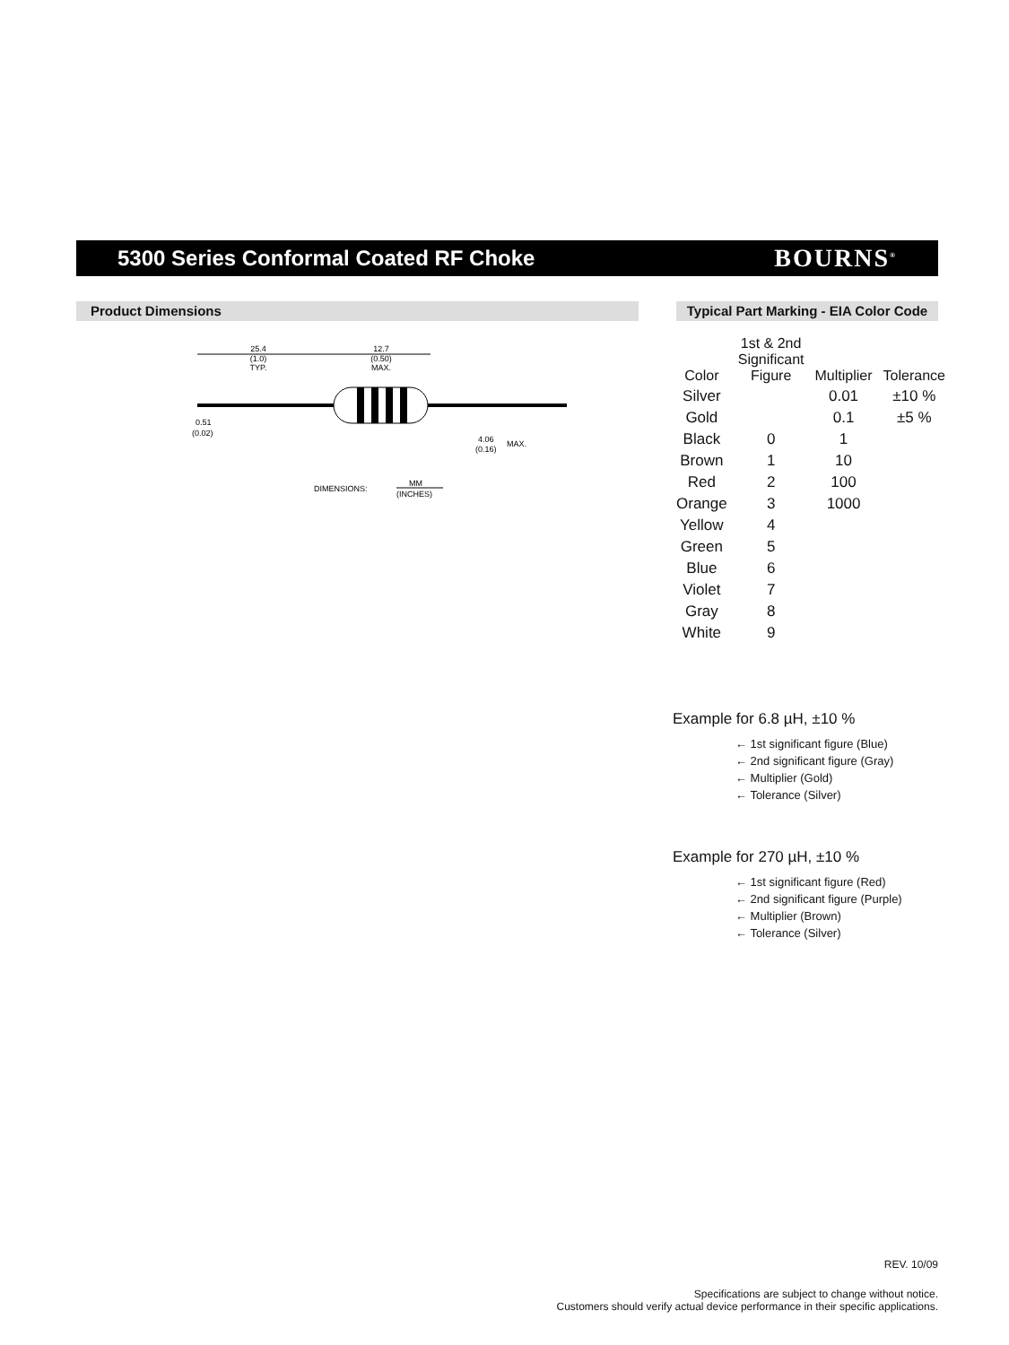5300 Series Conformal Coated RF Choke
BOURNS<sup>®</sup>
Product Dimensions
Typical Part Marking - EIA Color Code
25.4
(1.0)
TYP.
12.7
(0.50)
MAX.
0.51
(0.02)
4.06
(0.16)
MAX.
DIMENSIONS:
MM
(INCHES)
| Color | 1st & 2nd Significant Figure | Multiplier | Tolerance |
| --- | --- | --- | --- |
| Silver | | 0.01 | ±10 % |
| Gold | | 0.1 | ±5 % |
| Black | 0 | 1 | |
| Brown | 1 | 10 | |
| Red | 2 | 100 | |
| Orange | 3 | 1000 | |
| Yellow | 4 | | |
| Green | 5 | | |
| Blue | 6 | | |
| Violet | 7 | | |
| Gray | 8 | | |
| White | 9 | | |
Example for 6.8 µH, ±10 %
← 1st significant figure (Blue)
← 2nd significant figure (Gray)
← Multiplier (Gold)
← Tolerance (Silver)
Example for 270 µH, ±10 %
← 1st significant figure (Red)
← 2nd significant figure (Purple)
← Multiplier (Brown)
← Tolerance (Silver)
REV. 10/09
Specifications are subject to change without notice.
Customers should verify actual device performance in their specific applications.